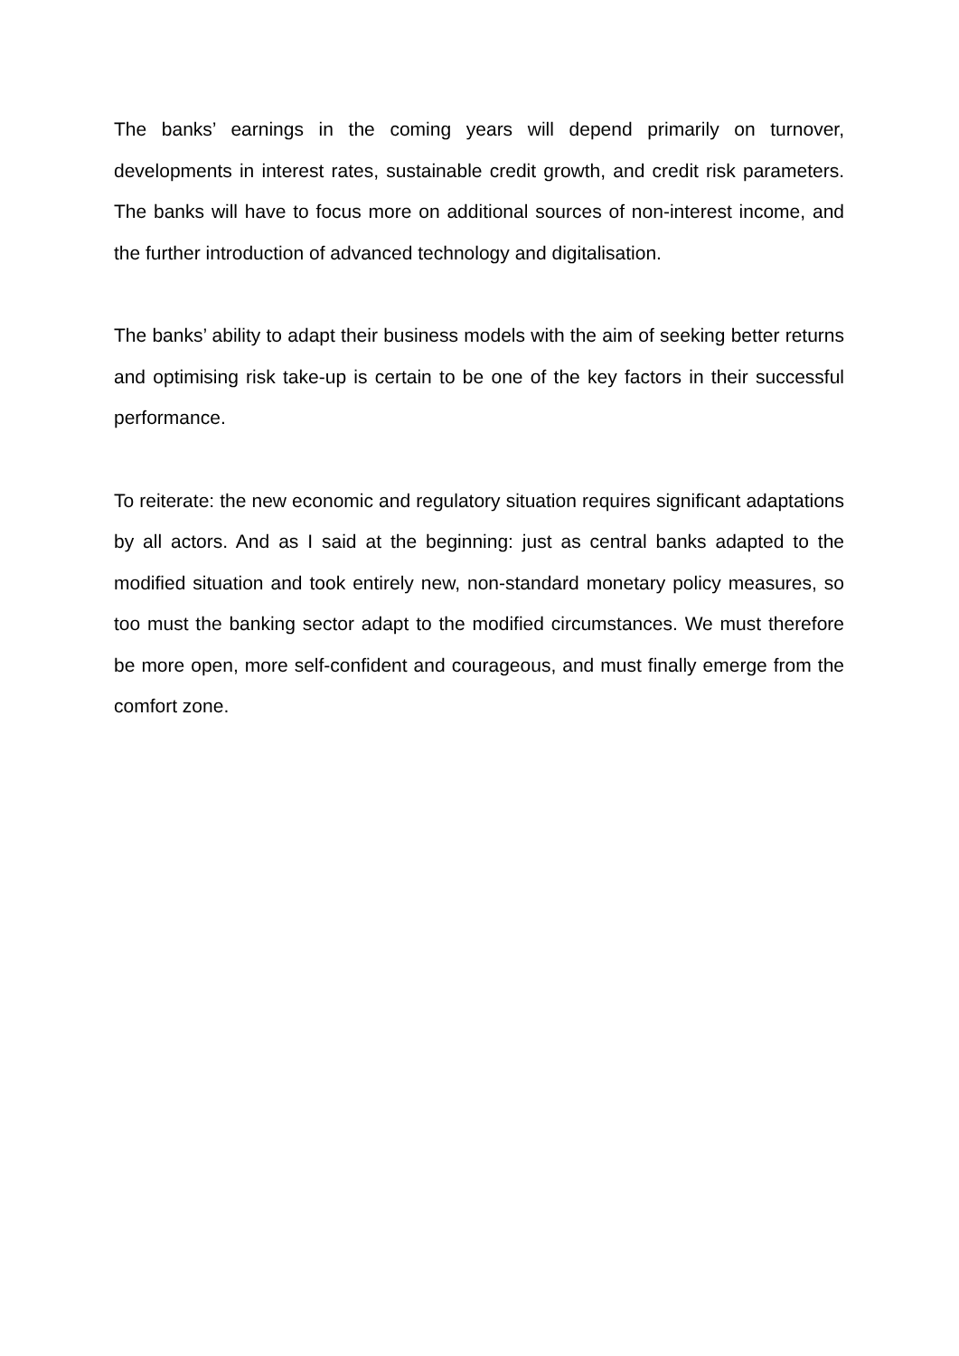The banks’ earnings in the coming years will depend primarily on turnover, developments in interest rates, sustainable credit growth, and credit risk parameters. The banks will have to focus more on additional sources of non-interest income, and the further introduction of advanced technology and digitalisation.
The banks’ ability to adapt their business models with the aim of seeking better returns and optimising risk take-up is certain to be one of the key factors in their successful performance.
To reiterate: the new economic and regulatory situation requires significant adaptations by all actors. And as I said at the beginning: just as central banks adapted to the modified situation and took entirely new, non-standard monetary policy measures, so too must the banking sector adapt to the modified circumstances. We must therefore be more open, more self-confident and courageous, and must finally emerge from the comfort zone.